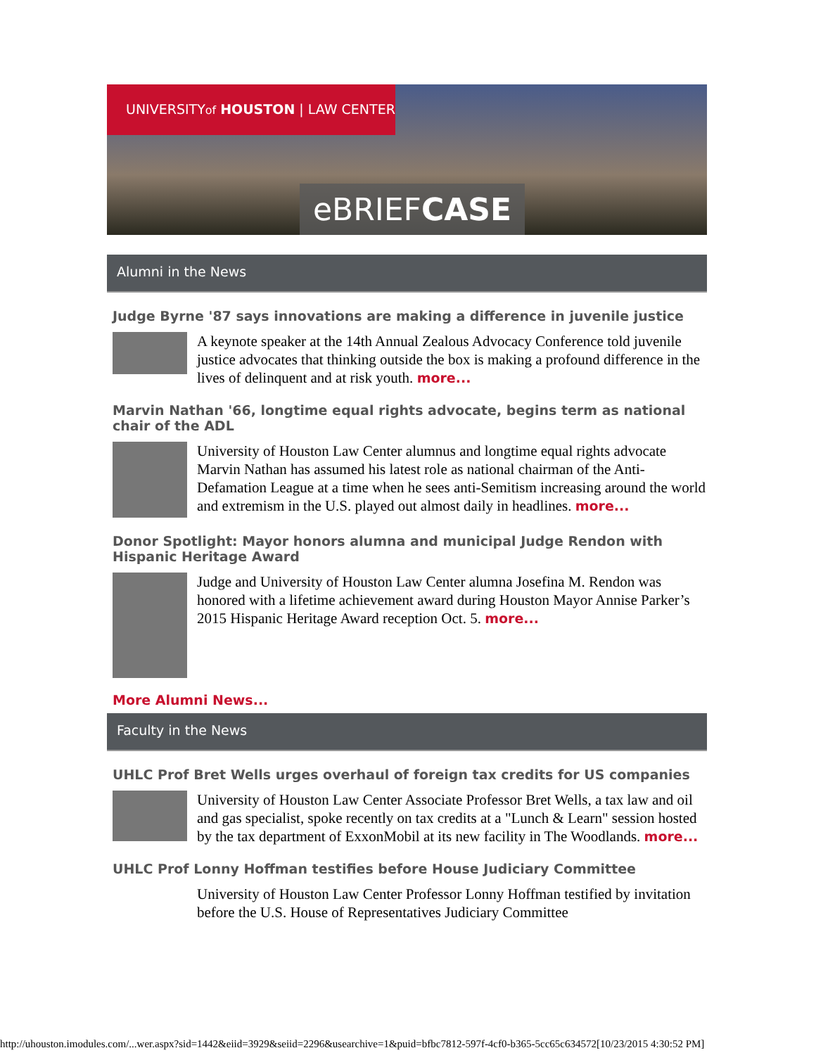UNIVERSITYof HOUSTON | LAW CENTER
eBRIEFCASE
Alumni in the News
Judge Byrne '87 says innovations are making a difference in juvenile justice
A keynote speaker at the 14th Annual Zealous Advocacy Conference told juvenile justice advocates that thinking outside the box is making a profound difference in the lives of delinquent and at risk youth. more...
Marvin Nathan '66, longtime equal rights advocate, begins term as national chair of the ADL
University of Houston Law Center alumnus and longtime equal rights advocate Marvin Nathan has assumed his latest role as national chairman of the Anti-Defamation League at a time when he sees anti-Semitism increasing around the world and extremism in the U.S. played out almost daily in headlines. more...
Donor Spotlight: Mayor honors alumna and municipal Judge Rendon with Hispanic Heritage Award
Judge and University of Houston Law Center alumna Josefina M. Rendon was honored with a lifetime achievement award during Houston Mayor Annise Parker’s 2015 Hispanic Heritage Award reception Oct. 5. more...
More Alumni News...
Faculty in the News
UHLC Prof Bret Wells urges overhaul of foreign tax credits for US companies
University of Houston Law Center Associate Professor Bret Wells, a tax law and oil and gas specialist, spoke recently on tax credits at a "Lunch & Learn" session hosted by the tax department of ExxonMobil at its new facility in The Woodlands. more...
UHLC Prof Lonny Hoffman testifies before House Judiciary Committee
University of Houston Law Center Professor Lonny Hoffman testified by invitation before the U.S. House of Representatives Judiciary Committee
http://uhouston.imodules.com/...wer.aspx?sid=1442&eiid=3929&seiid=2296&usearchive=1&puid=bfbc7812-597f-4cf0-b365-5cc65c634572[10/23/2015 4:30:52 PM]